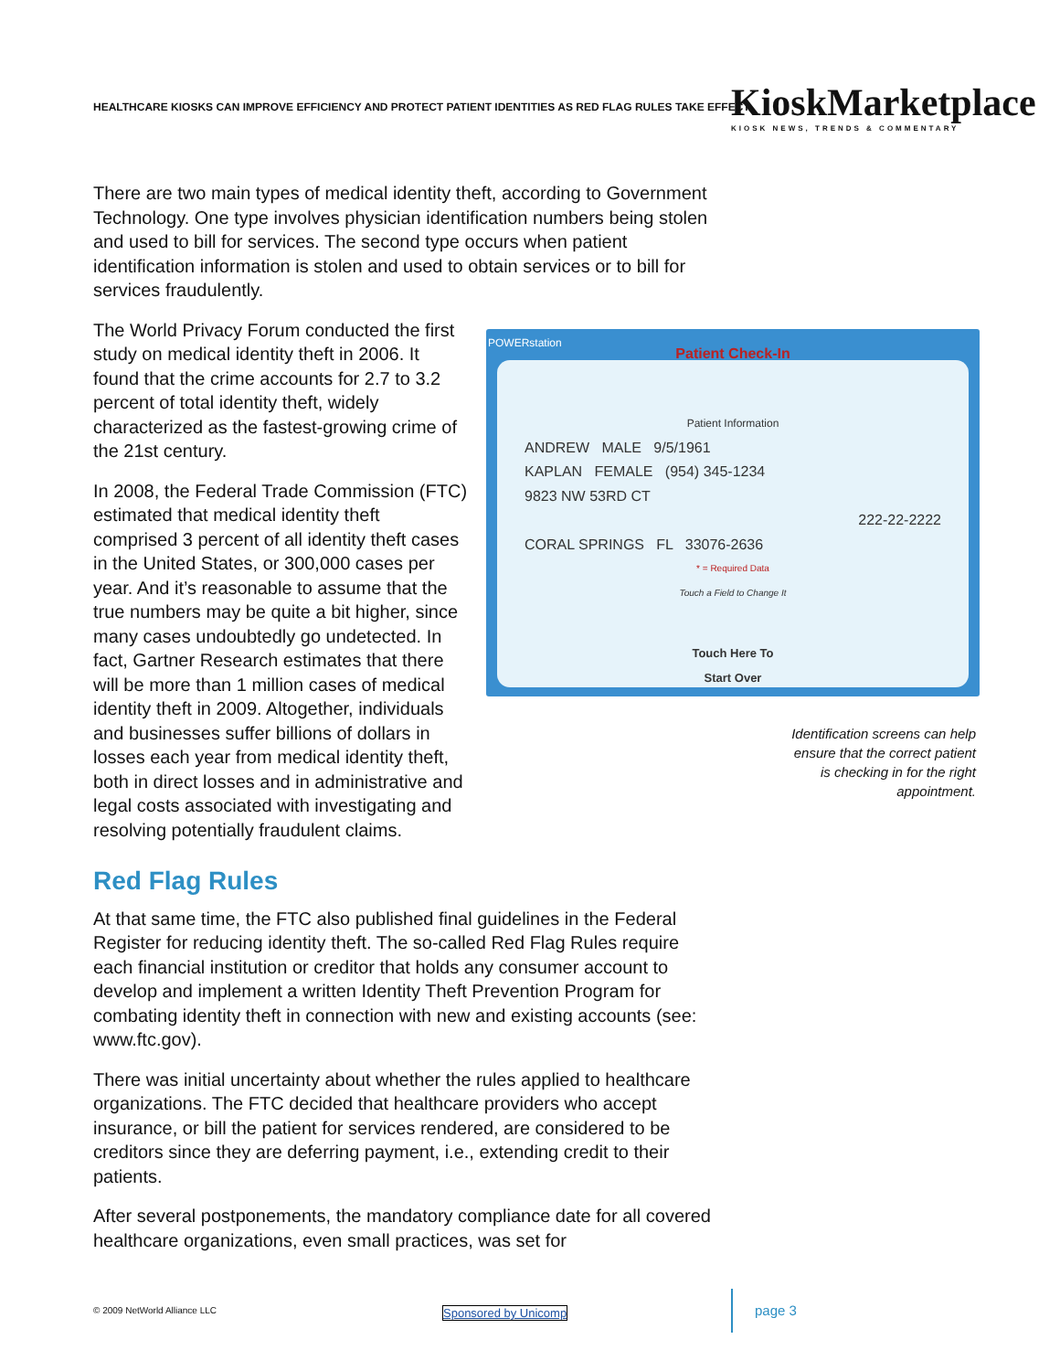HEALTHCARE KIOSKS CAN IMPROVE EFFICIENCY AND PROTECT PATIENT IDENTITIES AS RED FLAG RULES TAKE EFFECT
KioskMarketplace
KIOSK NEWS, TRENDS & COMMENTARY
There are two main types of medical identity theft, according to Government Technology. One type involves physician identification numbers being stolen and used to bill for services. The second type occurs when patient identification information is stolen and used to obtain services or to bill for services fraudulently.
POWERstation
Patient Check-In
Patient Information
ANDREW MALE 9/5/1961
KAPLAN FEMALE (954) 345-1234
9823 NW 53RD CT
222-22-2222
CORAL SPRINGS FL 33076-2636
* = Required Data
Touch a Field to Change It
Touch Here To
Start Over
Identification screens can help
ensure that the correct patient
is checking in for the right
appointment.
The World Privacy Forum conducted the first study on medical identity theft in 2006. It found that the crime accounts for 2.7 to 3.2 percent of total identity theft, widely characterized as the fastest-growing crime of the 21st century.
In 2008, the Federal Trade Commission (FTC) estimated that medical identity theft comprised 3 percent of all identity theft cases in the United States, or 300,000 cases per year. And it’s reasonable to assume that the true numbers may be quite a bit higher, since many cases undoubtedly go undetected. In fact, Gartner Research estimates that there will be more than 1 million cases of medical identity theft in 2009. Altogether, individuals and businesses suffer billions of dollars in losses each year from medical identity theft, both in direct losses and in administrative and legal costs associated with investigating and resolving potentially fraudulent claims.
Red Flag Rules
At that same time, the FTC also published final guidelines in the Federal Register for reducing identity theft. The so-called Red Flag Rules require each financial institution or creditor that holds any consumer account to develop and implement a written Identity Theft Prevention Program for combating identity theft in connection with new and existing accounts (see: www.ftc.gov).
There was initial uncertainty about whether the rules applied to healthcare organizations. The FTC decided that healthcare providers who accept insurance, or bill the patient for services rendered, are considered to be creditors since they are deferring payment, i.e., extending credit to their patients.
After several postponements, the mandatory compliance date for all covered healthcare organizations, even small practices, was set for
© 2009 NetWorld Alliance LLC Sponsored by Unicomp page 3